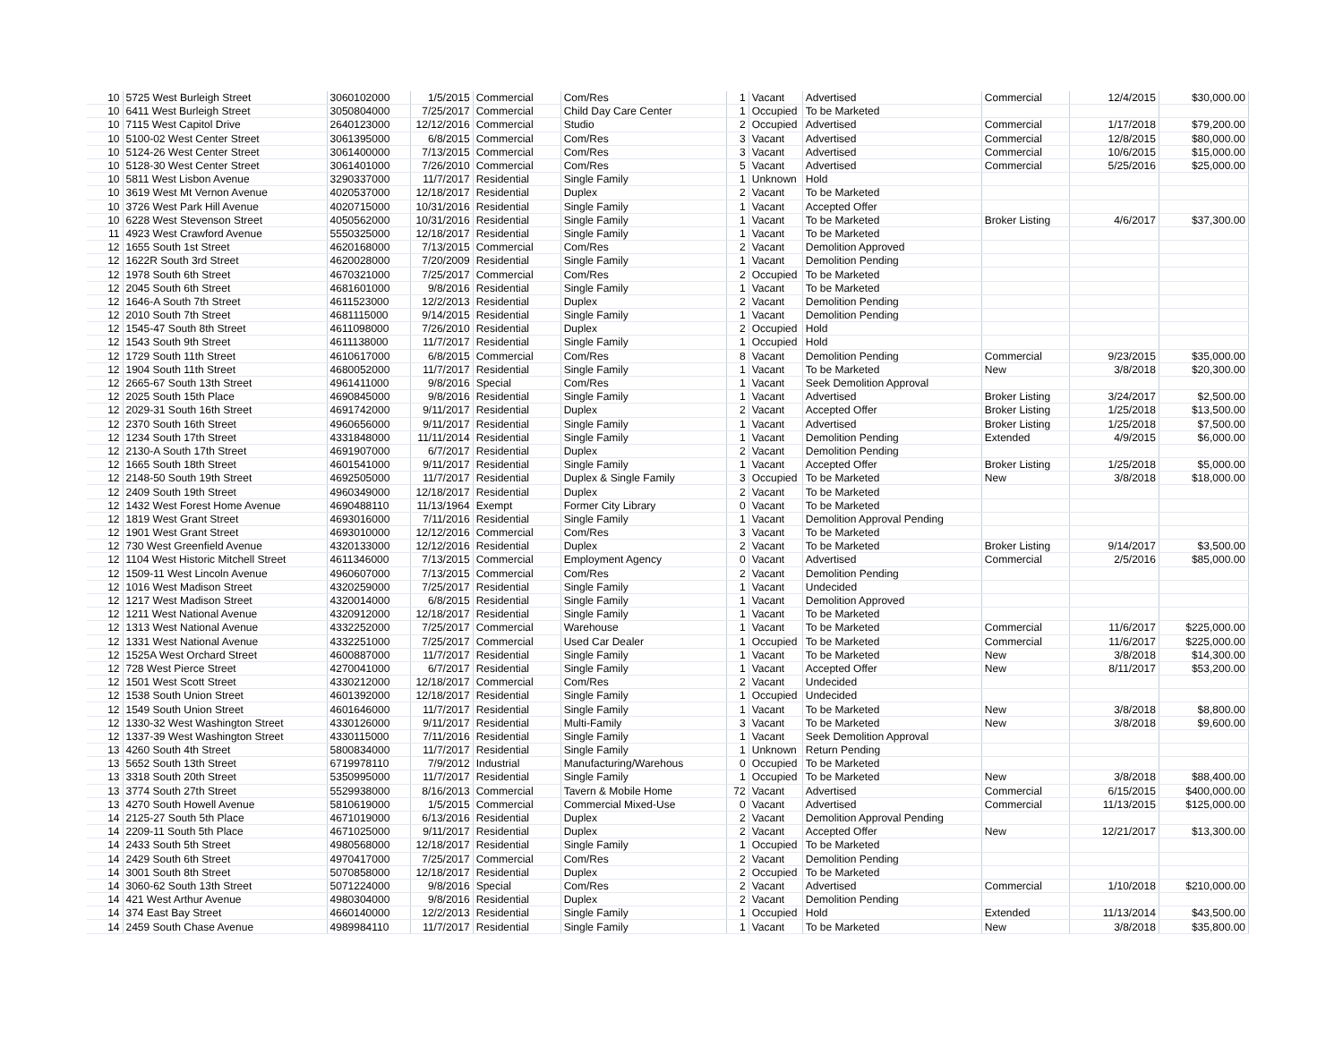| 10 | 5725 West Burleigh Street | 3060102000 | 1/5/2015 | Commercial | Com/Res | 1 | Vacant | Advertised | Commercial | 12/4/2015 | $30,000.00 |
| 10 | 6411 West Burleigh Street | 3050804000 | 7/25/2017 | Commercial | Child Day Care Center | 1 | Occupied | To be Marketed | | | |
| 10 | 7115 West Capitol Drive | 2640123000 | 12/12/2016 | Commercial | Studio | 2 | Occupied | Advertised | Commercial | 1/17/2018 | $79,200.00 |
| 10 | 5100-02 West Center Street | 3061395000 | 6/8/2015 | Commercial | Com/Res | 3 | Vacant | Advertised | Commercial | 12/8/2015 | $80,000.00 |
| 10 | 5124-26 West Center Street | 3061400000 | 7/13/2015 | Commercial | Com/Res | 3 | Vacant | Advertised | Commercial | 10/6/2015 | $15,000.00 |
| 10 | 5128-30 West Center Street | 3061401000 | 7/26/2010 | Commercial | Com/Res | 5 | Vacant | Advertised | Commercial | 5/25/2016 | $25,000.00 |
| 10 | 5811 West Lisbon Avenue | 3290337000 | 11/7/2017 | Residential | Single Family | 1 | Unknown | Hold | | | |
| 10 | 3619 West Mt Vernon Avenue | 4020537000 | 12/18/2017 | Residential | Duplex | 2 | Vacant | To be Marketed | | | |
| 10 | 3726 West Park Hill Avenue | 4020715000 | 10/31/2016 | Residential | Single Family | 1 | Vacant | Accepted Offer | | | |
| 10 | 6228 West Stevenson Street | 4050562000 | 10/31/2016 | Residential | Single Family | 1 | Vacant | To be Marketed | Broker Listing | 4/6/2017 | $37,300.00 |
| 11 | 4923 West Crawford Avenue | 5550325000 | 12/18/2017 | Residential | Single Family | 1 | Vacant | To be Marketed | | | |
| 12 | 1655 South 1st Street | 4620168000 | 7/13/2015 | Commercial | Com/Res | 2 | Vacant | Demolition Approved | | | |
| 12 | 1622R South 3rd Street | 4620028000 | 7/20/2009 | Residential | Single Family | 1 | Vacant | Demolition Pending | | | |
| 12 | 1978 South 6th Street | 4670321000 | 7/25/2017 | Commercial | Com/Res | 2 | Occupied | To be Marketed | | | |
| 12 | 2045 South 6th Street | 4681601000 | 9/8/2016 | Residential | Single Family | 1 | Vacant | To be Marketed | | | |
| 12 | 1646-A South 7th Street | 4611523000 | 12/2/2013 | Residential | Duplex | 2 | Vacant | Demolition Pending | | | |
| 12 | 2010 South 7th Street | 4681115000 | 9/14/2015 | Residential | Single Family | 1 | Vacant | Demolition Pending | | | |
| 12 | 1545-47 South 8th Street | 4611098000 | 7/26/2010 | Residential | Duplex | 2 | Occupied | Hold | | | |
| 12 | 1543 South 9th Street | 4611138000 | 11/7/2017 | Residential | Single Family | 1 | Occupied | Hold | | | |
| 12 | 1729 South 11th Street | 4610617000 | 6/8/2015 | Commercial | Com/Res | 8 | Vacant | Demolition Pending | Commercial | 9/23/2015 | $35,000.00 |
| 12 | 1904 South 11th Street | 4680052000 | 11/7/2017 | Residential | Single Family | 1 | Vacant | To be Marketed | New | 3/8/2018 | $20,300.00 |
| 12 | 2665-67 South 13th Street | 4961411000 | 9/8/2016 | Special | Com/Res | 1 | Vacant | Seek Demolition Approval | | | |
| 12 | 2025 South 15th Place | 4690845000 | 9/8/2016 | Residential | Single Family | 1 | Vacant | Advertised | Broker Listing | 3/24/2017 | $2,500.00 |
| 12 | 2029-31 South 16th Street | 4691742000 | 9/11/2017 | Residential | Duplex | 2 | Vacant | Accepted Offer | Broker Listing | 1/25/2018 | $13,500.00 |
| 12 | 2370 South 16th Street | 4960656000 | 9/11/2017 | Residential | Single Family | 1 | Vacant | Advertised | Broker Listing | 1/25/2018 | $7,500.00 |
| 12 | 1234 South 17th Street | 4331848000 | 11/11/2014 | Residential | Single Family | 1 | Vacant | Demolition Pending | Extended | 4/9/2015 | $6,000.00 |
| 12 | 2130-A South 17th Street | 4691907000 | 6/7/2017 | Residential | Duplex | 2 | Vacant | Demolition Pending | | | |
| 12 | 1665 South 18th Street | 4601541000 | 9/11/2017 | Residential | Single Family | 1 | Vacant | Accepted Offer | Broker Listing | 1/25/2018 | $5,000.00 |
| 12 | 2148-50 South 19th Street | 4692505000 | 11/7/2017 | Residential | Duplex & Single Family | 3 | Occupied | To be Marketed | New | 3/8/2018 | $18,000.00 |
| 12 | 2409 South 19th Street | 4960349000 | 12/18/2017 | Residential | Duplex | 2 | Vacant | To be Marketed | | | |
| 12 | 1432 West Forest Home Avenue | 4690488110 | 11/13/1964 | Exempt | Former City Library | 0 | Vacant | To be Marketed | | | |
| 12 | 1819 West Grant Street | 4693016000 | 7/11/2016 | Residential | Single Family | 1 | Vacant | Demolition Approval Pending | | | |
| 12 | 1901 West Grant Street | 4693010000 | 12/12/2016 | Commercial | Com/Res | 3 | Vacant | To be Marketed | | | |
| 12 | 730 West Greenfield Avenue | 4320133000 | 12/12/2016 | Residential | Duplex | 2 | Vacant | To be Marketed | Broker Listing | 9/14/2017 | $3,500.00 |
| 12 | 1104 West Historic Mitchell Street | 4611346000 | 7/13/2015 | Commercial | Employment Agency | 0 | Vacant | Advertised | Commercial | 2/5/2016 | $85,000.00 |
| 12 | 1509-11 West Lincoln Avenue | 4960607000 | 7/13/2015 | Commercial | Com/Res | 2 | Vacant | Demolition Pending | | | |
| 12 | 1016 West Madison Street | 4320259000 | 7/25/2017 | Residential | Single Family | 1 | Vacant | Undecided | | | |
| 12 | 1217 West Madison Street | 4320014000 | 6/8/2015 | Residential | Single Family | 1 | Vacant | Demolition Approved | | | |
| 12 | 1211 West National Avenue | 4320912000 | 12/18/2017 | Residential | Single Family | 1 | Vacant | To be Marketed | | | |
| 12 | 1313 West National Avenue | 4332252000 | 7/25/2017 | Commercial | Warehouse | 1 | Vacant | To be Marketed | Commercial | 11/6/2017 | $225,000.00 |
| 12 | 1331 West National Avenue | 4332251000 | 7/25/2017 | Commercial | Used Car Dealer | 1 | Occupied | To be Marketed | Commercial | 11/6/2017 | $225,000.00 |
| 12 | 1525A West Orchard Street | 4600887000 | 11/7/2017 | Residential | Single Family | 1 | Vacant | To be Marketed | New | 3/8/2018 | $14,300.00 |
| 12 | 728 West Pierce Street | 4270041000 | 6/7/2017 | Residential | Single Family | 1 | Vacant | Accepted Offer | New | 8/11/2017 | $53,200.00 |
| 12 | 1501 West Scott Street | 4330212000 | 12/18/2017 | Commercial | Com/Res | 2 | Vacant | Undecided | | | |
| 12 | 1538 South Union Street | 4601392000 | 12/18/2017 | Residential | Single Family | 1 | Occupied | Undecided | | | |
| 12 | 1549 South Union Street | 4601646000 | 11/7/2017 | Residential | Single Family | 1 | Vacant | To be Marketed | New | 3/8/2018 | $8,800.00 |
| 12 | 1330-32 West Washington Street | 4330126000 | 9/11/2017 | Residential | Multi-Family | 3 | Vacant | To be Marketed | New | 3/8/2018 | $9,600.00 |
| 12 | 1337-39 West Washington Street | 4330115000 | 7/11/2016 | Residential | Single Family | 1 | Vacant | Seek Demolition Approval | | | |
| 13 | 4260 South 4th Street | 5800834000 | 11/7/2017 | Residential | Single Family | 1 | Unknown | Return Pending | | | |
| 13 | 5652 South 13th Street | 6719978110 | 7/9/2012 | Industrial | Manufacturing/Warehous | 0 | Occupied | To be Marketed | | | |
| 13 | 3318 South 20th Street | 5350995000 | 11/7/2017 | Residential | Single Family | 1 | Occupied | To be Marketed | New | 3/8/2018 | $88,400.00 |
| 13 | 3774 South 27th Street | 5529938000 | 8/16/2013 | Commercial | Tavern & Mobile Home | 72 | Vacant | Advertised | Commercial | 6/15/2015 | $400,000.00 |
| 13 | 4270 South Howell Avenue | 5810619000 | 1/5/2015 | Commercial | Commercial Mixed-Use | 0 | Vacant | Advertised | Commercial | 11/13/2015 | $125,000.00 |
| 14 | 2125-27 South 5th Place | 4671019000 | 6/13/2016 | Residential | Duplex | 2 | Vacant | Demolition Approval Pending | | | |
| 14 | 2209-11 South 5th Place | 4671025000 | 9/11/2017 | Residential | Duplex | 2 | Vacant | Accepted Offer | New | 12/21/2017 | $13,300.00 |
| 14 | 2433 South 5th Street | 4980568000 | 12/18/2017 | Residential | Single Family | 1 | Occupied | To be Marketed | | | |
| 14 | 2429 South 6th Street | 4970417000 | 7/25/2017 | Commercial | Com/Res | 2 | Vacant | Demolition Pending | | | |
| 14 | 3001 South 8th Street | 5070858000 | 12/18/2017 | Residential | Duplex | 2 | Occupied | To be Marketed | | | |
| 14 | 3060-62 South 13th Street | 5071224000 | 9/8/2016 | Special | Com/Res | 2 | Vacant | Advertised | Commercial | 1/10/2018 | $210,000.00 |
| 14 | 421 West Arthur Avenue | 4980304000 | 9/8/2016 | Residential | Duplex | 2 | Vacant | Demolition Pending | | | |
| 14 | 374 East Bay Street | 4660140000 | 12/2/2013 | Residential | Single Family | 1 | Occupied | Hold | Extended | 11/13/2014 | $43,500.00 |
| 14 | 2459 South Chase Avenue | 4989984110 | 11/7/2017 | Residential | Single Family | 1 | Vacant | To be Marketed | New | 3/8/2018 | $35,800.00 |